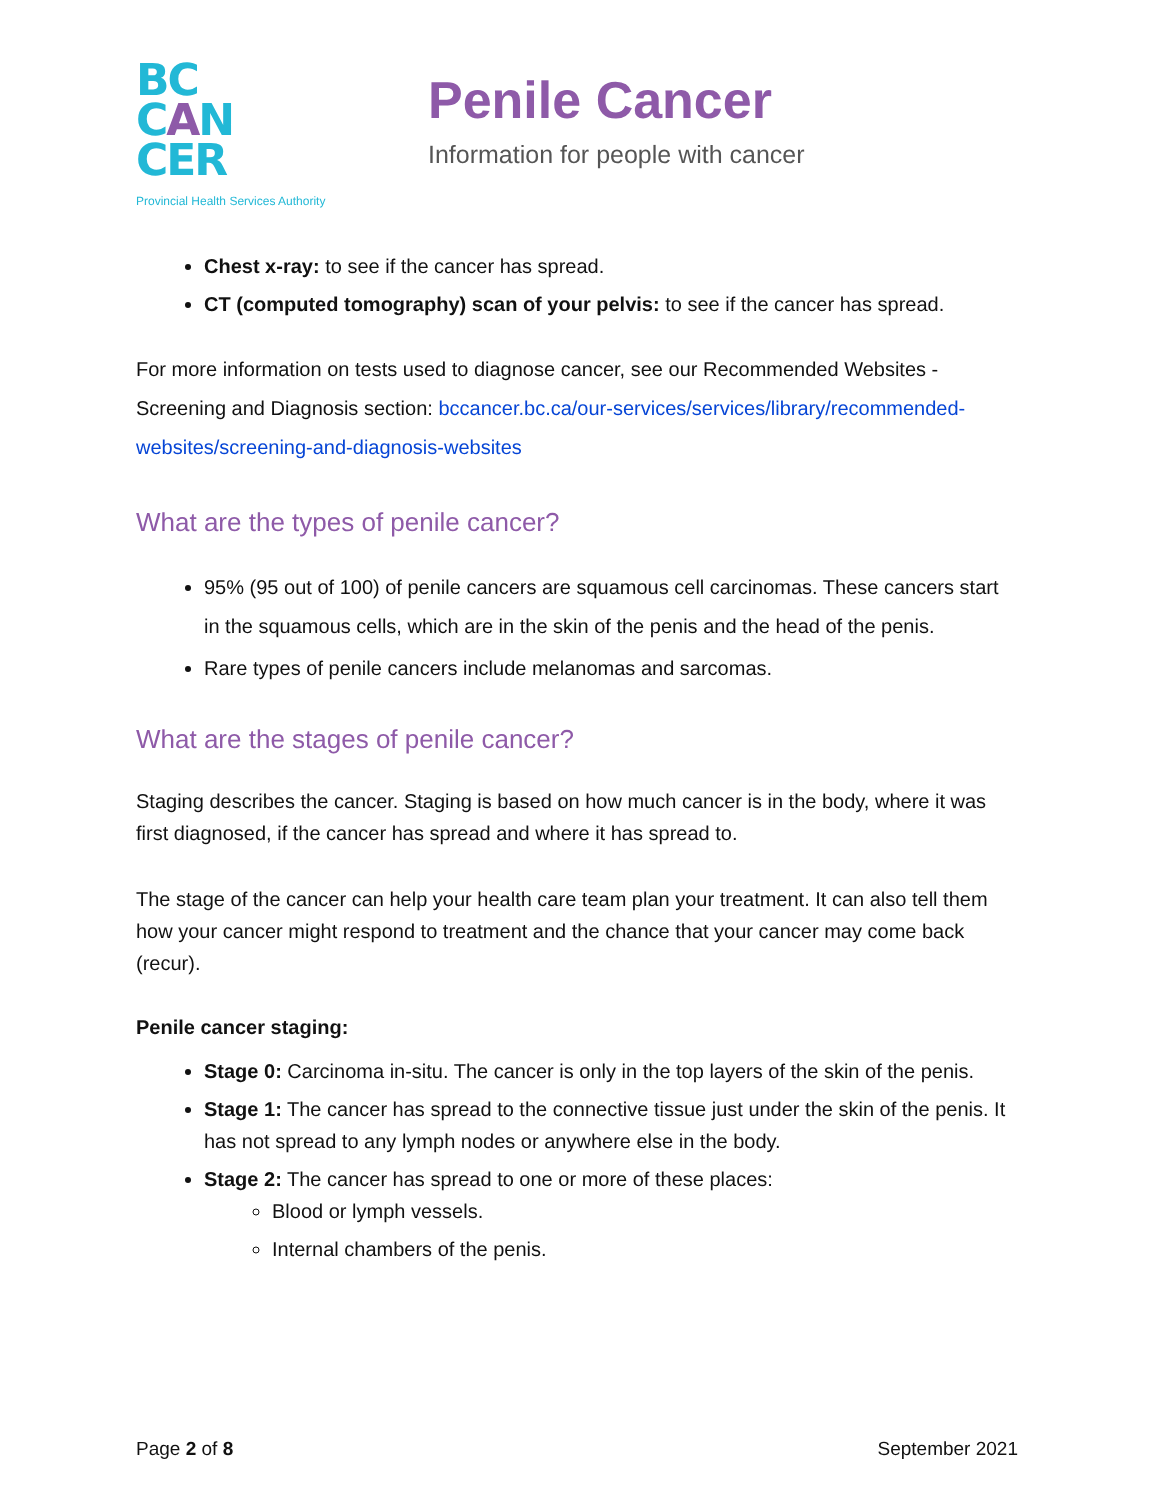BC
CAN
CER
Provincial Health Services Authority
Penile Cancer
Information for people with cancer
Chest x-ray: to see if the cancer has spread.
CT (computed tomography) scan of your pelvis: to see if the cancer has spread.
For more information on tests used to diagnose cancer, see our Recommended Websites - Screening and Diagnosis section: bccancer.bc.ca/our-services/services/library/recommended-websites/screening-and-diagnosis-websites
What are the types of penile cancer?
95% (95 out of 100) of penile cancers are squamous cell carcinomas. These cancers start in the squamous cells, which are in the skin of the penis and the head of the penis.
Rare types of penile cancers include melanomas and sarcomas.
What are the stages of penile cancer?
Staging describes the cancer. Staging is based on how much cancer is in the body, where it was first diagnosed, if the cancer has spread and where it has spread to.
The stage of the cancer can help your health care team plan your treatment. It can also tell them how your cancer might respond to treatment and the chance that your cancer may come back (recur).
Penile cancer staging:
Stage 0: Carcinoma in-situ. The cancer is only in the top layers of the skin of the penis.
Stage 1: The cancer has spread to the connective tissue just under the skin of the penis. It has not spread to any lymph nodes or anywhere else in the body.
Stage 2: The cancer has spread to one or more of these places:
Blood or lymph vessels.
Internal chambers of the penis.
Page 2 of 8 September 2021